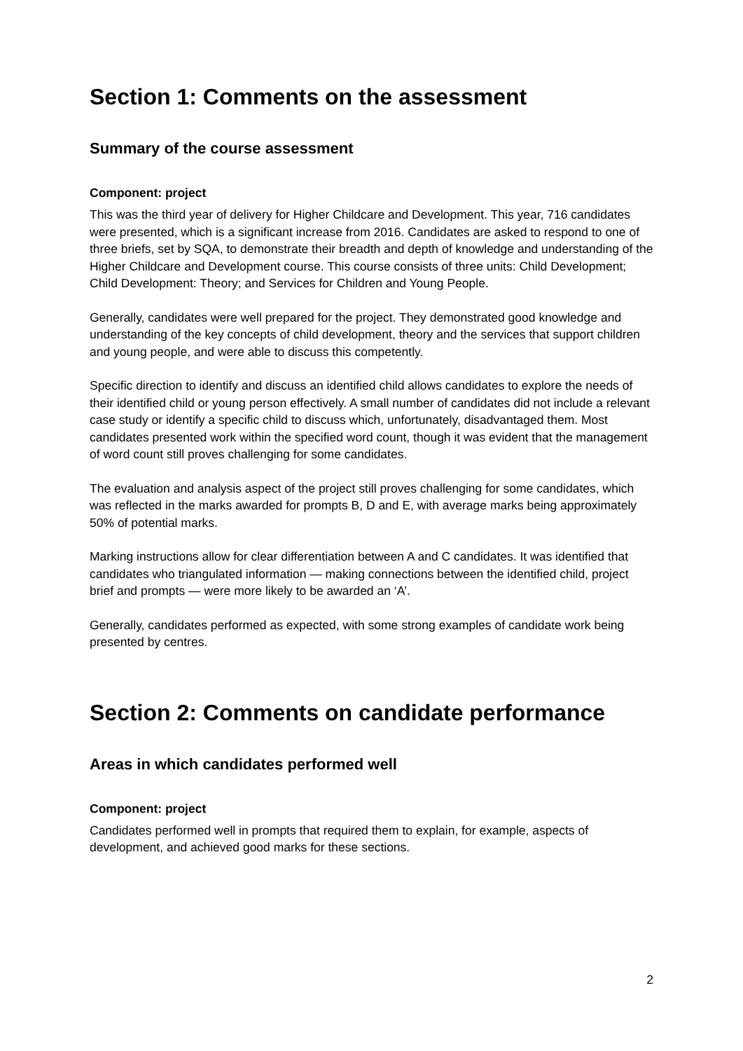Section 1: Comments on the assessment
Summary of the course assessment
Component: project
This was the third year of delivery for Higher Childcare and Development. This year, 716 candidates were presented, which is a significant increase from 2016. Candidates are asked to respond to one of three briefs, set by SQA, to demonstrate their breadth and depth of knowledge and understanding of the Higher Childcare and Development course. This course consists of three units: Child Development; Child Development: Theory; and Services for Children and Young People.
Generally, candidates were well prepared for the project. They demonstrated good knowledge and understanding of the key concepts of child development, theory and the services that support children and young people, and were able to discuss this competently.
Specific direction to identify and discuss an identified child allows candidates to explore the needs of their identified child or young person effectively. A small number of candidates did not include a relevant case study or identify a specific child to discuss which, unfortunately, disadvantaged them. Most candidates presented work within the specified word count, though it was evident that the management of word count still proves challenging for some candidates.
The evaluation and analysis aspect of the project still proves challenging for some candidates, which was reflected in the marks awarded for prompts B, D and E, with average marks being approximately 50% of potential marks.
Marking instructions allow for clear differentiation between A and C candidates. It was identified that candidates who triangulated information — making connections between the identified child, project brief and prompts — were more likely to be awarded an ‘A’.
Generally, candidates performed as expected, with some strong examples of candidate work being presented by centres.
Section 2: Comments on candidate performance
Areas in which candidates performed well
Component: project
Candidates performed well in prompts that required them to explain, for example, aspects of development, and achieved good marks for these sections.
2